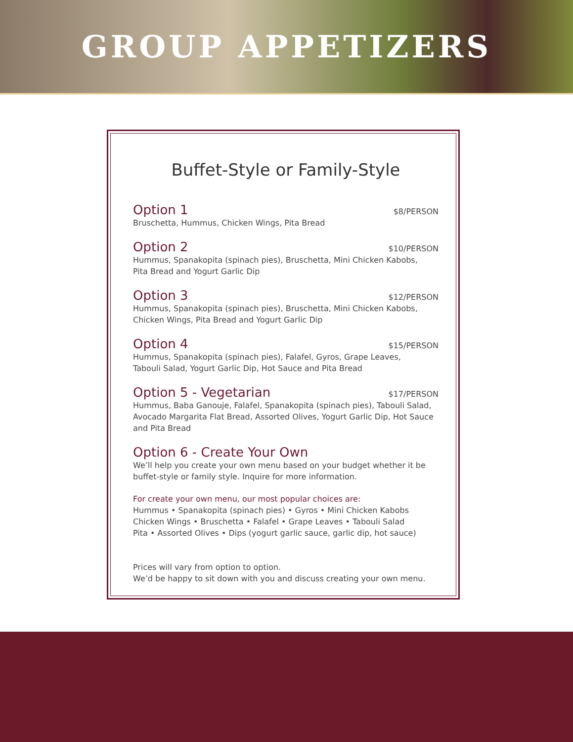GROUP APPETIZERS
Buffet-Style or Family-Style
Option 1 $8/PERSON
Bruschetta, Hummus, Chicken Wings, Pita Bread
Option 2 $10/PERSON
Hummus, Spanakopita (spinach pies), Bruschetta, Mini Chicken Kabobs,
Pita Bread and Yogurt Garlic Dip
Option 3 $12/PERSON
Hummus, Spanakopita (spinach pies), Bruschetta, Mini Chicken Kabobs,
Chicken Wings, Pita Bread and Yogurt Garlic Dip
Option 4 $15/PERSON
Hummus, Spanakopita (spinach pies), Falafel, Gyros, Grape Leaves,
Tabouli Salad, Yogurt Garlic Dip, Hot Sauce and Pita Bread
Option 5 - Vegetarian $17/PERSON
Hummus, Baba Ganouje, Falafel, Spanakopita (spinach pies), Tabouli Salad, Avocado Margarita Flat Bread, Assorted Olives, Yogurt Garlic Dip, Hot Sauce and Pita Bread
Option 6 - Create Your Own
We’ll help you create your own menu based on your budget whether it be buffet-style or family style. Inquire for more information.
For create your own menu, our most popular choices are:
Hummus • Spanakopita (spinach pies) • Gyros • Mini Chicken Kabobs
Chicken Wings • Bruschetta • Falafel • Grape Leaves • Tabouli Salad
Pita • Assorted Olives • Dips (yogurt garlic sauce, garlic dip, hot sauce)
Prices will vary from option to option.
We’d be happy to sit down with you and discuss creating your own menu.